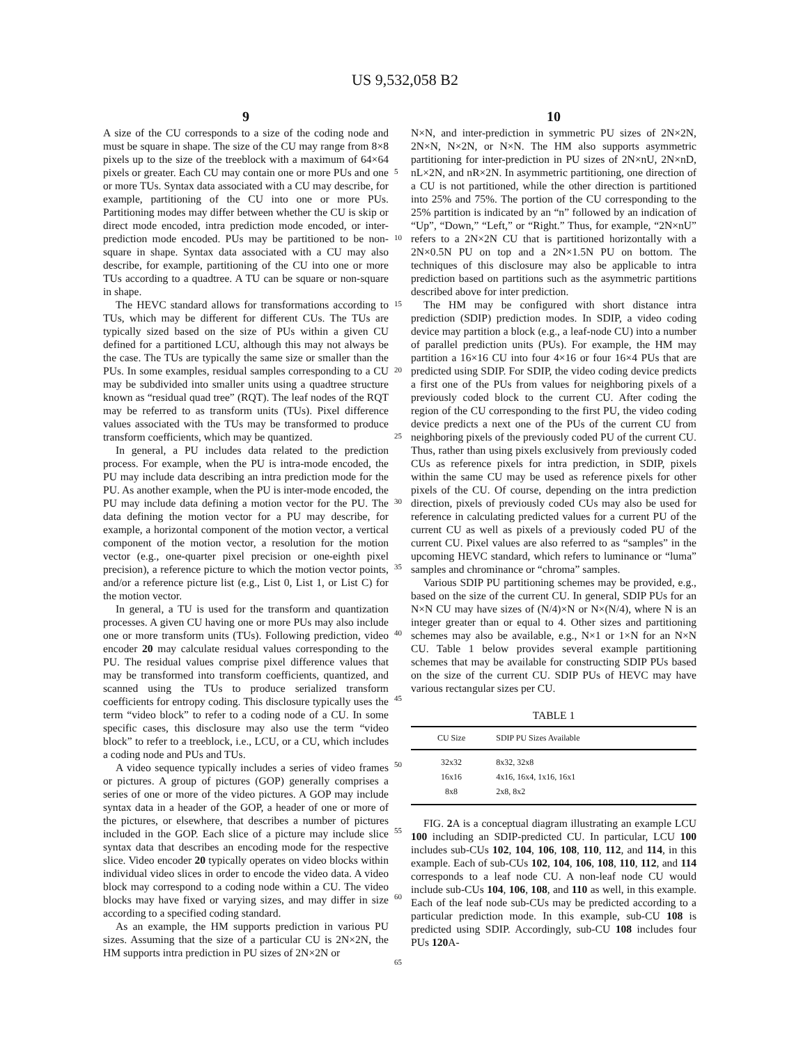US 9,532,058 B2
9
A size of the CU corresponds to a size of the coding node and must be square in shape. The size of the CU may range from 8×8 pixels up to the size of the treeblock with a maximum of 64×64 pixels or greater. Each CU may contain one or more PUs and one or more TUs. Syntax data associated with a CU may describe, for example, partitioning of the CU into one or more PUs. Partitioning modes may differ between whether the CU is skip or direct mode encoded, intra prediction mode encoded, or inter-prediction mode encoded. PUs may be partitioned to be non-square in shape. Syntax data associated with a CU may also describe, for example, partitioning of the CU into one or more TUs according to a quadtree. A TU can be square or non-square in shape.
The HEVC standard allows for transformations according to TUs, which may be different for different CUs. The TUs are typically sized based on the size of PUs within a given CU defined for a partitioned LCU, although this may not always be the case. The TUs are typically the same size or smaller than the PUs. In some examples, residual samples corresponding to a CU may be subdivided into smaller units using a quadtree structure known as “residual quad tree” (RQT). The leaf nodes of the RQT may be referred to as transform units (TUs). Pixel difference values associated with the TUs may be transformed to produce transform coefficients, which may be quantized.
In general, a PU includes data related to the prediction process. For example, when the PU is intra-mode encoded, the PU may include data describing an intra prediction mode for the PU. As another example, when the PU is inter-mode encoded, the PU may include data defining a motion vector for the PU. The data defining the motion vector for a PU may describe, for example, a horizontal component of the motion vector, a vertical component of the motion vector, a resolution for the motion vector (e.g., one-quarter pixel precision or one-eighth pixel precision), a reference picture to which the motion vector points, and/or a reference picture list (e.g., List 0, List 1, or List C) for the motion vector.
In general, a TU is used for the transform and quantization processes. A given CU having one or more PUs may also include one or more transform units (TUs). Following prediction, video encoder 20 may calculate residual values corresponding to the PU. The residual values comprise pixel difference values that may be transformed into transform coefficients, quantized, and scanned using the TUs to produce serialized transform coefficients for entropy coding. This disclosure typically uses the term “video block” to refer to a coding node of a CU. In some specific cases, this disclosure may also use the term “video block” to refer to a treeblock, i.e., LCU, or a CU, which includes a coding node and PUs and TUs.
A video sequence typically includes a series of video frames or pictures. A group of pictures (GOP) generally comprises a series of one or more of the video pictures. A GOP may include syntax data in a header of the GOP, a header of one or more of the pictures, or elsewhere, that describes a number of pictures included in the GOP. Each slice of a picture may include slice syntax data that describes an encoding mode for the respective slice. Video encoder 20 typically operates on video blocks within individual video slices in order to encode the video data. A video block may correspond to a coding node within a CU. The video blocks may have fixed or varying sizes, and may differ in size according to a specified coding standard.
As an example, the HM supports prediction in various PU sizes. Assuming that the size of a particular CU is 2N×2N, the HM supports intra prediction in PU sizes of 2N×2N or
5
10
15
20
25
30
35
40
45
50
55
60
65
10
N×N, and inter-prediction in symmetric PU sizes of 2N×2N, 2N×N, N×2N, or N×N. The HM also supports asymmetric partitioning for inter-prediction in PU sizes of 2N×nU, 2N×nD, nL×2N, and nR×2N. In asymmetric partitioning, one direction of a CU is not partitioned, while the other direction is partitioned into 25% and 75%. The portion of the CU corresponding to the 25% partition is indicated by an “n” followed by an indication of “Up”, “Down,” “Left,” or “Right.” Thus, for example, “2N×nU” refers to a 2N×2N CU that is partitioned horizontally with a 2N×0.5N PU on top and a 2N×1.5N PU on bottom. The techniques of this disclosure may also be applicable to intra prediction based on partitions such as the asymmetric partitions described above for inter prediction.
The HM may be configured with short distance intra prediction (SDIP) prediction modes. In SDIP, a video coding device may partition a block (e.g., a leaf-node CU) into a number of parallel prediction units (PUs). For example, the HM may partition a 16×16 CU into four 4×16 or four 16×4 PUs that are predicted using SDIP. For SDIP, the video coding device predicts a first one of the PUs from values for neighboring pixels of a previously coded block to the current CU. After coding the region of the CU corresponding to the first PU, the video coding device predicts a next one of the PUs of the current CU from neighboring pixels of the previously coded PU of the current CU. Thus, rather than using pixels exclusively from previously coded CUs as reference pixels for intra prediction, in SDIP, pixels within the same CU may be used as reference pixels for other pixels of the CU. Of course, depending on the intra prediction direction, pixels of previously coded CUs may also be used for reference in calculating predicted values for a current PU of the current CU as well as pixels of a previously coded PU of the current CU. Pixel values are also referred to as “samples” in the upcoming HEVC standard, which refers to luminance or “luma” samples and chrominance or “chroma” samples.
Various SDIP PU partitioning schemes may be provided, e.g., based on the size of the current CU. In general, SDIP PUs for an N×N CU may have sizes of (N/4)×N or N×(N/4), where N is an integer greater than or equal to 4. Other sizes and partitioning schemes may also be available, e.g., N×1 or 1×N for an N×N CU. Table 1 below provides several example partitioning schemes that may be available for constructing SDIP PUs based on the size of the current CU. SDIP PUs of HEVC may have various rectangular sizes per CU.
TABLE 1
| CU Size | SDIP PU Sizes Available |
| --- | --- |
| 32x32 | 8x32, 32x8 |
| 16x16 | 4x16, 16x4, 1x16, 16x1 |
| 8x8 | 2x8, 8x2 |
FIG. 2 A is a conceptual diagram illustrating an example LCU 100 including an SDIP-predicted CU. In particular, LCU 100 includes sub-CUs 102, 104, 106, 108, 110, 112, and 114, in this example. Each of sub-CUs 102, 104, 106, 108, 110, 112, and 114 corresponds to a leaf node CU. A non-leaf node CU would include sub-CUs 104, 106, 108, and 110 as well, in this example. Each of the leaf node sub-CUs may be predicted according to a particular prediction mode. In this example, sub-CU 108 is predicted using SDIP. Accordingly, sub-CU 108 includes four PUs 120 A-